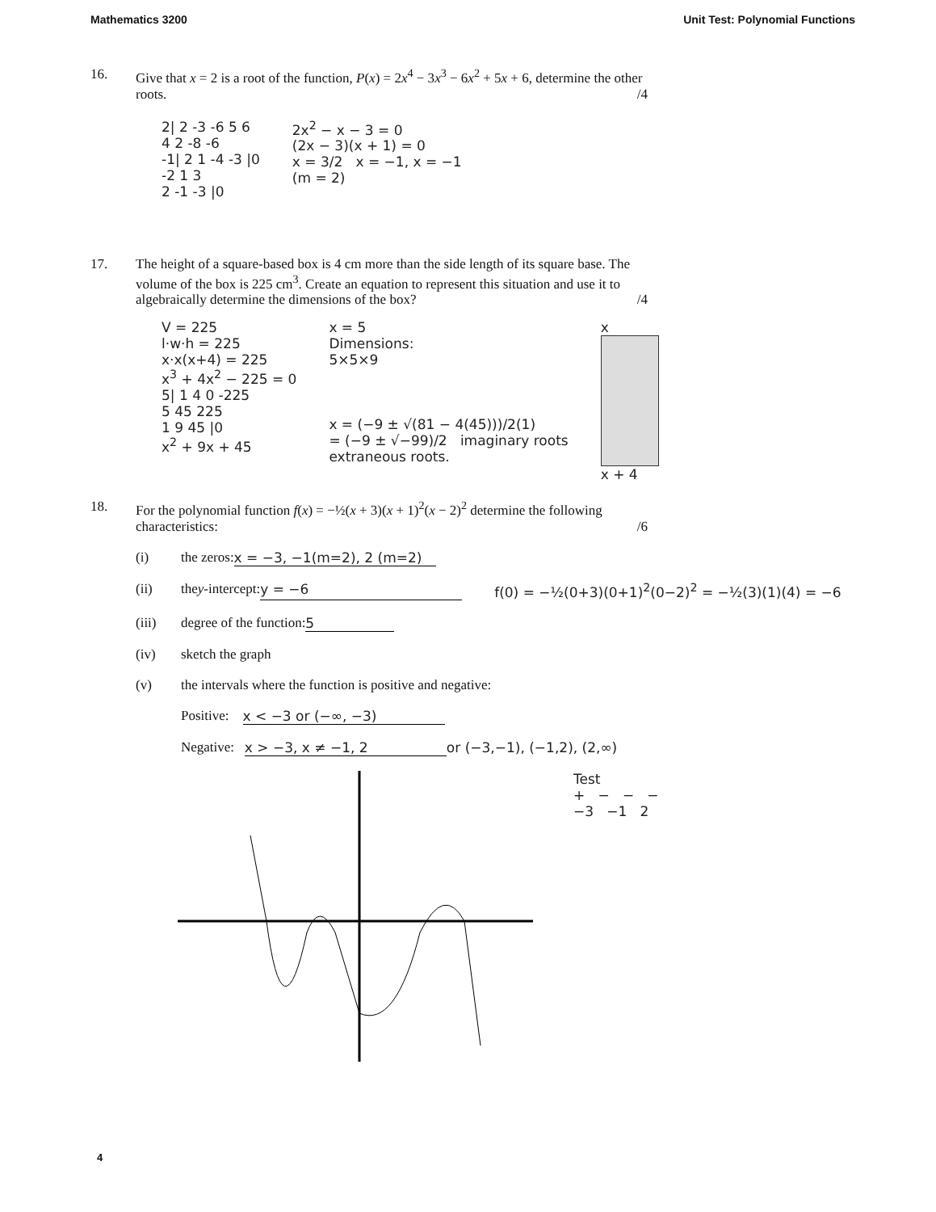Mathematics 3200 Unit Test: Polynomial Functions
16. Give that x = 2 is a root of the function, P(x) = 2x<sup>4</sup> − 3x<sup>3</sup> − 6x<sup>2</sup> + 5x + 6, determine the other roots. /4
2| 2 -3 -6 5 6
4 2 -8 -6
-1| 2 1 -4 -3 |0
-2 1 3
2 -1 -3 |0
2x<sup>2</sup> − x − 3 = 0
(2x − 3)(x + 1) = 0
x = 3/2 x = −1, x = −1
(m = 2)
17. The height of a square-based box is 4 cm more than the side length of its square base. The volume of the box is 225 cm<sup>3</sup>. Create an equation to represent this situation and use it to algebraically determine the dimensions of the box? /4
V = 225
l·w·h = 225
x·x(x+4) = 225
x<sup>3</sup> + 4x<sup>2</sup> − 225 = 0
5| 1 4 0 -225
5 45 225
1 9 45 |0
x<sup>2</sup> + 9x + 45
x = 5
Dimensions:
5×5×9
x = (−9 ± √(81 − 4(45)))/2(1)
= (−9 ± √−99)/2 imaginary roots
extraneous roots.
x
x + 4
18. For the polynomial function f(x) = −½(x + 3)(x + 1)<sup>2</sup>(x − 2)<sup>2</sup> determine the following characteristics: /6
(i) the zeros: x = −3, −1(m=2), 2 (m=2)
(ii) the y -intercept: y = −6 f(0) = −½(0+3)(0+1)<sup>2</sup>(0−2)<sup>2</sup> = −½(3)(1)(4) = −6
(iii) degree of the function: 5
(iv) sketch the graph
(v) the intervals where the function is positive and negative:
Positive: x < −3 or (−∞, −3)
Negative: x > −3, x ≠ −1, 2 or (−3,−1), (−1,2), (2,∞)
Test
+ − − −
−3 −1 2
4